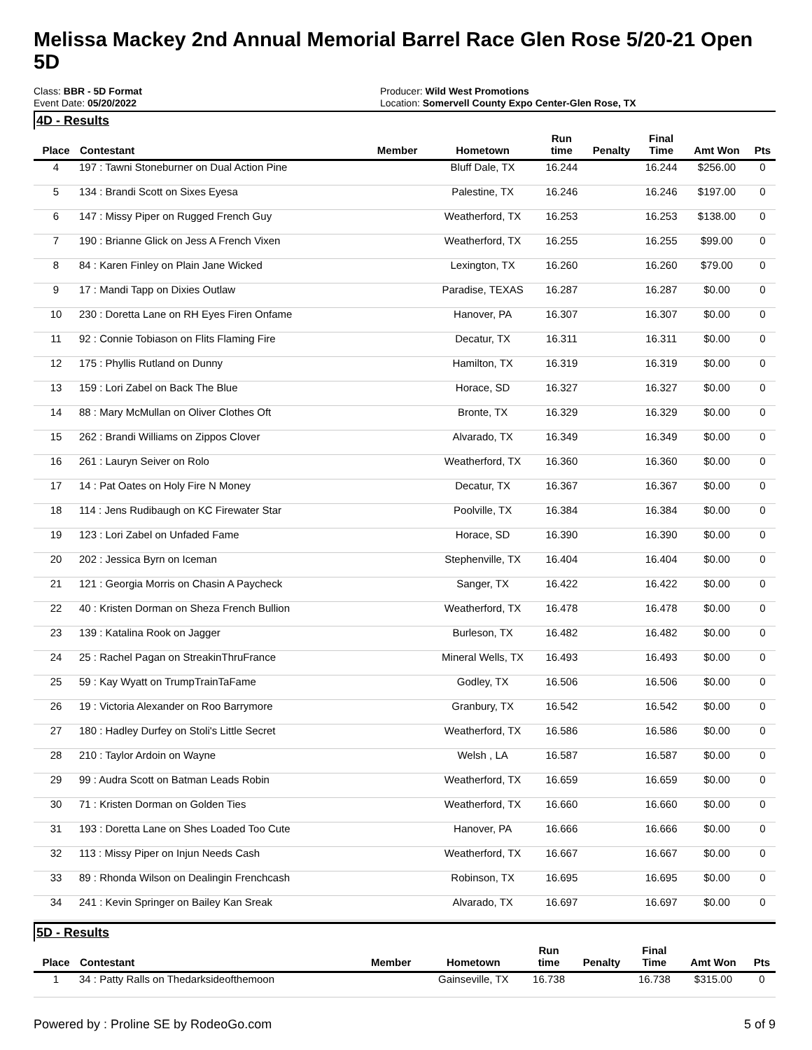Melissa Mackey 2nd Annual Memorial Barrel Race Glen Rose 5/20-21 Open 5D
Class: BBR - 5D Format
Event Date: 05/20/2022
Producer: Wild West Promotions
Location: Somervell County Expo Center-Glen Rose, TX
4D - Results
| Place | Contestant | Member | Hometown | Run time | Penalty | Final Time | Amt Won | Pts |
| --- | --- | --- | --- | --- | --- | --- | --- | --- |
| 4 | 197 : Tawni Stoneburner on Dual Action Pine | | Bluff Dale, TX | 16.244 | | 16.244 | $256.00 | 0 |
| 5 | 134 : Brandi Scott on Sixes Eyesa | | Palestine, TX | 16.246 | | 16.246 | $197.00 | 0 |
| 6 | 147 : Missy Piper on Rugged French Guy | | Weatherford, TX | 16.253 | | 16.253 | $138.00 | 0 |
| 7 | 190 : Brianne Glick on Jess A French Vixen | | Weatherford, TX | 16.255 | | 16.255 | $99.00 | 0 |
| 8 | 84 : Karen Finley on Plain Jane Wicked | | Lexington, TX | 16.260 | | 16.260 | $79.00 | 0 |
| 9 | 17 : Mandi Tapp on Dixies Outlaw | | Paradise, TEXAS | 16.287 | | 16.287 | $0.00 | 0 |
| 10 | 230 : Doretta Lane on RH Eyes Firen Onfame | | Hanover, PA | 16.307 | | 16.307 | $0.00 | 0 |
| 11 | 92 : Connie Tobiason on Flits Flaming Fire | | Decatur, TX | 16.311 | | 16.311 | $0.00 | 0 |
| 12 | 175 : Phyllis Rutland on Dunny | | Hamilton, TX | 16.319 | | 16.319 | $0.00 | 0 |
| 13 | 159 : Lori Zabel on Back The Blue | | Horace, SD | 16.327 | | 16.327 | $0.00 | 0 |
| 14 | 88 : Mary McMullan on Oliver Clothes Oft | | Bronte, TX | 16.329 | | 16.329 | $0.00 | 0 |
| 15 | 262 : Brandi Williams on Zippos Clover | | Alvarado, TX | 16.349 | | 16.349 | $0.00 | 0 |
| 16 | 261 : Lauryn Seiver on Rolo | | Weatherford, TX | 16.360 | | 16.360 | $0.00 | 0 |
| 17 | 14 : Pat Oates on Holy Fire N Money | | Decatur, TX | 16.367 | | 16.367 | $0.00 | 0 |
| 18 | 114 : Jens Rudibaugh on KC Firewater Star | | Poolville, TX | 16.384 | | 16.384 | $0.00 | 0 |
| 19 | 123 : Lori Zabel on Unfaded Fame | | Horace, SD | 16.390 | | 16.390 | $0.00 | 0 |
| 20 | 202 : Jessica Byrn on Iceman | | Stephenville, TX | 16.404 | | 16.404 | $0.00 | 0 |
| 21 | 121 : Georgia Morris on Chasin A Paycheck | | Sanger, TX | 16.422 | | 16.422 | $0.00 | 0 |
| 22 | 40 : Kristen Dorman on Sheza French Bullion | | Weatherford, TX | 16.478 | | 16.478 | $0.00 | 0 |
| 23 | 139 : Katalina Rook on Jagger | | Burleson, TX | 16.482 | | 16.482 | $0.00 | 0 |
| 24 | 25 : Rachel Pagan on StreakinThruFrance | | Mineral Wells, TX | 16.493 | | 16.493 | $0.00 | 0 |
| 25 | 59 : Kay Wyatt on TrumpTrainTaFame | | Godley, TX | 16.506 | | 16.506 | $0.00 | 0 |
| 26 | 19 : Victoria Alexander on Roo Barrymore | | Granbury, TX | 16.542 | | 16.542 | $0.00 | 0 |
| 27 | 180 : Hadley Durfey on Stoli's Little Secret | | Weatherford, TX | 16.586 | | 16.586 | $0.00 | 0 |
| 28 | 210 : Taylor Ardoin on Wayne | | Welsh , LA | 16.587 | | 16.587 | $0.00 | 0 |
| 29 | 99 : Audra Scott on Batman Leads Robin | | Weatherford, TX | 16.659 | | 16.659 | $0.00 | 0 |
| 30 | 71 : Kristen Dorman on Golden Ties | | Weatherford, TX | 16.660 | | 16.660 | $0.00 | 0 |
| 31 | 193 : Doretta Lane on Shes Loaded Too Cute | | Hanover, PA | 16.666 | | 16.666 | $0.00 | 0 |
| 32 | 113 : Missy Piper on Injun Needs Cash | | Weatherford, TX | 16.667 | | 16.667 | $0.00 | 0 |
| 33 | 89 : Rhonda Wilson on Dealingin Frenchcash | | Robinson, TX | 16.695 | | 16.695 | $0.00 | 0 |
| 34 | 241 : Kevin Springer on Bailey Kan Sreak | | Alvarado, TX | 16.697 | | 16.697 | $0.00 | 0 |
5D - Results
| Place | Contestant | Member | Hometown | Run time | Penalty | Final Time | Amt Won | Pts |
| --- | --- | --- | --- | --- | --- | --- | --- | --- |
| 1 | 34 : Patty Ralls on Thedarksideofthemoon | | Gainseville, TX | 16.738 | | 16.738 | $315.00 | 0 |
Powered by : Proline SE by RodeoGo.com 5 of 9